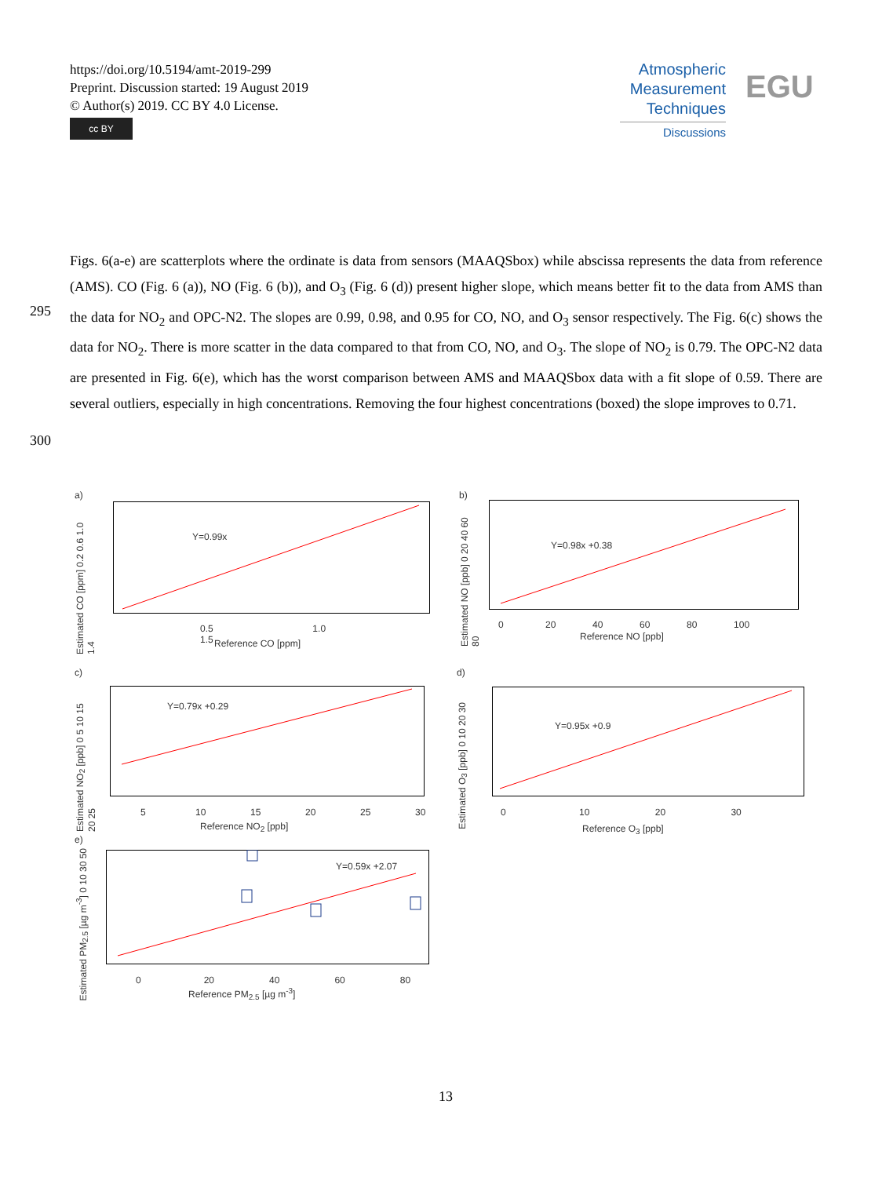https://doi.org/10.5194/amt-2019-299
Preprint. Discussion started: 19 August 2019
© Author(s) 2019. CC BY 4.0 License.
cc BY
Atmospheric
Measurement
Techniques
Discussions
EGU
Figs. 6(a-e) are scatterplots where the ordinate is data from sensors (MAAQSbox) while abscissa represents the data from reference (AMS). CO (Fig. 6 (a)), NO (Fig. 6 (b)), and O<sub>3</sub> (Fig. 6 (d)) present higher slope, which means better fit to the data from AMS than the data for NO<sub>2</sub> and OPC-N2. The slopes are 0.99, 0.98, and 0.95 for CO, NO, and O<sub>3</sub> sensor respectively. The Fig. 6(c) shows the data for NO<sub>2</sub>. There is more scatter in the data compared to that from CO, NO, and O<sub>3</sub>. The slope of NO<sub>2</sub> is 0.79. The OPC-N2 data are presented in Fig. 6(e), which has the worst comparison between AMS and MAAQSbox data with a fit slope of 0.59. There are several outliers, especially in high concentrations. Removing the four highest concentrations (boxed) the slope improves to 0.71.
295
300
a)
Y=0.99x
0.5 1.0 1.5
Reference CO [ppm]
Estimated CO [ppm] 0.2 0.6 1.0 1.4
b)
Y=0.98x +0.38
0 20 40 60 80 100
Reference NO [ppb]
Estimated NO [ppb] 0 20 40 60 80
c)
Y=0.79x +0.29
5 10 15 20 25 30
Reference NO<sub>2</sub> [ppb]
Estimated NO<sub>2</sub> [ppb] 0 5 10 15 20 25
d)
Y=0.95x +0.9
0 10 20 30
Reference O<sub>3</sub> [ppb]
Estimated O<sub>3</sub> [ppb] 0 10 20 30
e)
Y=0.59x +2.07
0 20 40 60 80
Reference PM<sub>2.5</sub> [µg m<sup>-3</sup>]
Estimated PM<sub>2.5</sub> [µg m<sup>-3</sup>] 0 10 30 50
13